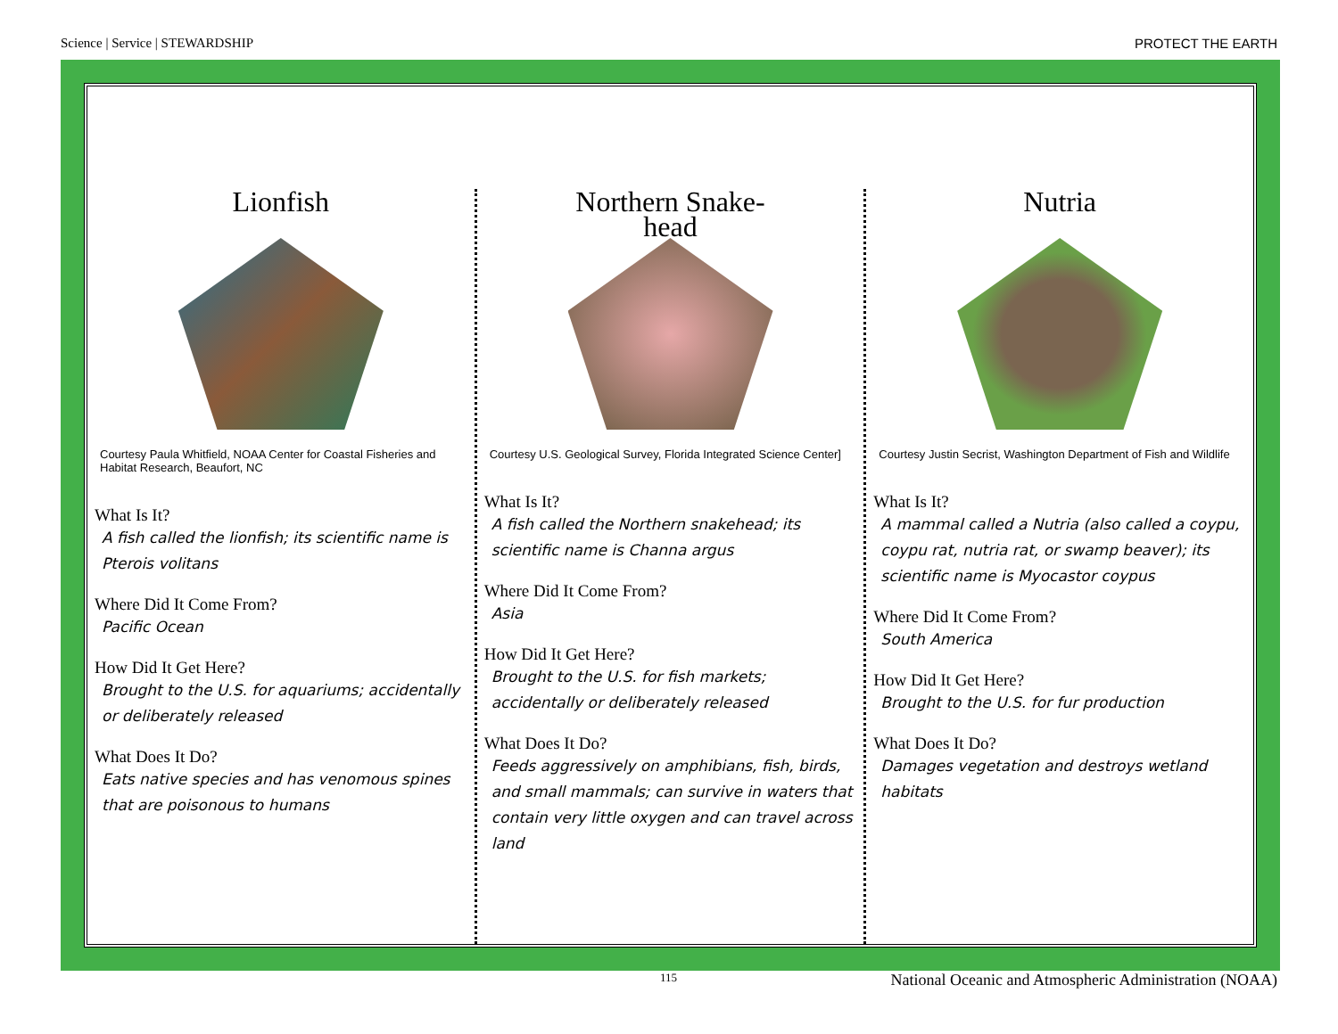Science | Service | STEWARDSHIP PROTECT THE EARTH
Lionfish
Courtesy Paula Whitfield, NOAA Center for Coastal Fisheries and Habitat Research, Beaufort, NC
What Is It?
A fish called the lionfish; its scientific name is Pterois volitans
Where Did It Come From?
Pacific Ocean
How Did It Get Here?
Brought to the U.S. for aquariums; accidentally or deliberately released
What Does It Do?
Eats native species and has venomous spines that are poisonous to humans
Northern Snake-
head
Courtesy U.S. Geological Survey, Florida Integrated Science Center]
What Is It?
A fish called the Northern snakehead; its scientific name is Channa argus
Where Did It Come From?
Asia
How Did It Get Here?
Brought to the U.S. for fish markets; accidentally or deliberately released
What Does It Do?
Feeds aggressively on amphibians, fish, birds, and small mammals; can survive in waters that contain very little oxygen and can travel across land
Nutria
Courtesy Justin Secrist, Washington Department of Fish and Wildlife
What Is It?
A mammal called a Nutria (also called a coypu, coypu rat, nutria rat, or swamp beaver); its scientific name is Myocastor coypus
Where Did It Come From?
South America
How Did It Get Here?
Brought to the U.S. for fur production
What Does It Do?
Damages vegetation and destroys wetland habitats
115 National Oceanic and Atmospheric Administration (NOAA)